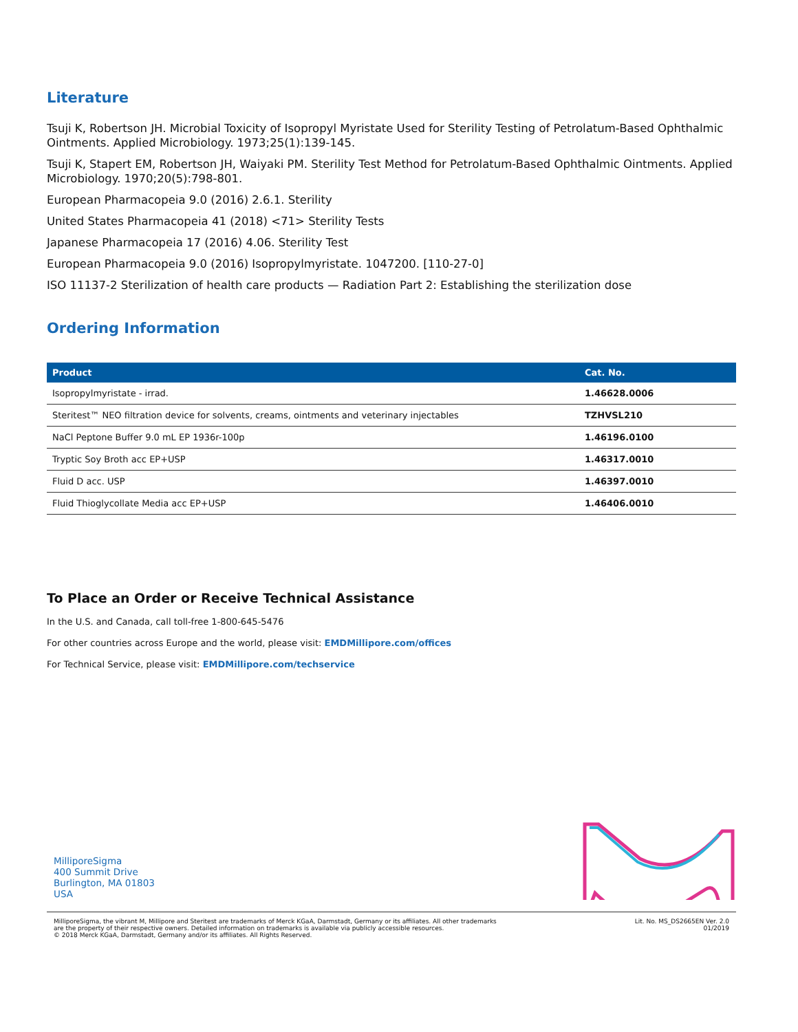Literature
Tsuji K, Robertson JH. Microbial Toxicity of Isopropyl Myristate Used for Sterility Testing of Petrolatum-Based Ophthalmic Ointments. Applied Microbiology. 1973;25(1):139-145.
Tsuji K, Stapert EM, Robertson JH, Waiyaki PM. Sterility Test Method for Petrolatum-Based Ophthalmic Ointments. Applied Microbiology. 1970;20(5):798-801.
European Pharmacopeia 9.0 (2016) 2.6.1. Sterility
United States Pharmacopeia 41 (2018) <71> Sterility Tests
Japanese Pharmacopeia 17 (2016) 4.06. Sterility Test
European Pharmacopeia 9.0 (2016) Isopropylmyristate. 1047200. [110-27-0]
ISO 11137-2 Sterilization of health care products — Radiation Part 2: Establishing the sterilization dose
Ordering Information
| Product | Cat. No. |
| --- | --- |
| Isopropylmyristate - irrad. | 1.46628.0006 |
| Steritest™ NEO filtration device for solvents, creams, ointments and veterinary injectables | TZHVSL210 |
| NaCl Peptone Buffer 9.0 mL EP 1936r-100p | 1.46196.0100 |
| Tryptic Soy Broth acc EP+USP | 1.46317.0010 |
| Fluid D acc. USP | 1.46397.0010 |
| Fluid Thioglycollate Media acc EP+USP | 1.46406.0010 |
To Place an Order or Receive Technical Assistance
In the U.S. and Canada, call toll-free 1-800-645-5476
For other countries across Europe and the world, please visit: EMDMillipore.com/offices
For Technical Service, please visit: EMDMillipore.com/techservice
MilliporeSigma
400 Summit Drive
Burlington, MA 01803
USA
MilliporeSigma, the vibrant M, Millipore and Steritest are trademarks of Merck KGaA, Darmstadt, Germany or its affiliates. All other trademarks
are the property of their respective owners. Detailed information on trademarks is available via publicly accessible resources.
© 2018 Merck KGaA, Darmstadt, Germany and/or its affiliates. All Rights Reserved.
Lit. No. MS_DS2665EN Ver. 2.0
01/2019